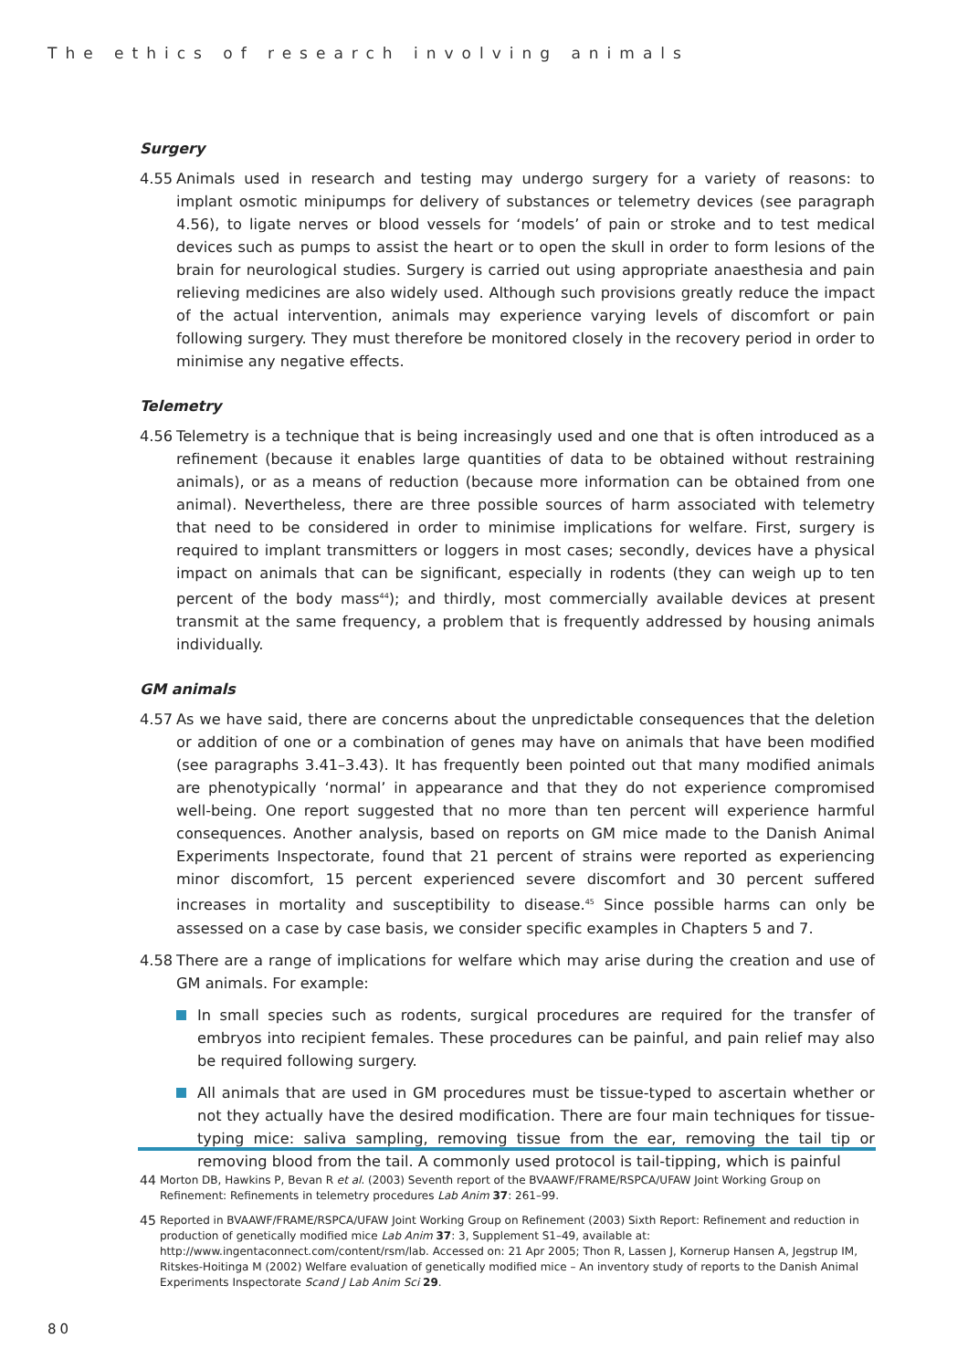The ethics of research involving animals
Surgery
4.55 Animals used in research and testing may undergo surgery for a variety of reasons: to implant osmotic minipumps for delivery of substances or telemetry devices (see paragraph 4.56), to ligate nerves or blood vessels for ‘models’ of pain or stroke and to test medical devices such as pumps to assist the heart or to open the skull in order to form lesions of the brain for neurological studies. Surgery is carried out using appropriate anaesthesia and pain relieving medicines are also widely used. Although such provisions greatly reduce the impact of the actual intervention, animals may experience varying levels of discomfort or pain following surgery. They must therefore be monitored closely in the recovery period in order to minimise any negative effects.
Telemetry
4.56 Telemetry is a technique that is being increasingly used and one that is often introduced as a refinement (because it enables large quantities of data to be obtained without restraining animals), or as a means of reduction (because more information can be obtained from one animal). Nevertheless, there are three possible sources of harm associated with telemetry that need to be considered in order to minimise implications for welfare. First, surgery is required to implant transmitters or loggers in most cases; secondly, devices have a physical impact on animals that can be significant, especially in rodents (they can weigh up to ten percent of the body mass<sup>44</sup>); and thirdly, most commercially available devices at present transmit at the same frequency, a problem that is frequently addressed by housing animals individually.
GM animals
4.57 As we have said, there are concerns about the unpredictable consequences that the deletion or addition of one or a combination of genes may have on animals that have been modified (see paragraphs 3.41–3.43). It has frequently been pointed out that many modified animals are phenotypically ‘normal’ in appearance and that they do not experience compromised well-being. One report suggested that no more than ten percent will experience harmful consequences. Another analysis, based on reports on GM mice made to the Danish Animal Experiments Inspectorate, found that 21 percent of strains were reported as experiencing minor discomfort, 15 percent experienced severe discomfort and 30 percent suffered increases in mortality and susceptibility to disease.<sup>45</sup> Since possible harms can only be assessed on a case by case basis, we consider specific examples in Chapters 5 and 7.
4.58 There are a range of implications for welfare which may arise during the creation and use of GM animals. For example:
In small species such as rodents, surgical procedures are required for the transfer of embryos into recipient females. These procedures can be painful, and pain relief may also be required following surgery.
All animals that are used in GM procedures must be tissue-typed to ascertain whether or not they actually have the desired modification. There are four main techniques for tissue-typing mice: saliva sampling, removing tissue from the ear, removing the tail tip or removing blood from the tail. A commonly used protocol is tail-tipping, which is painful
44 Morton DB, Hawkins P, Bevan R et al. (2003) Seventh report of the BVAAWF/FRAME/RSPCA/UFAW Joint Working Group on Refinement: Refinements in telemetry procedures Lab Anim 37: 261–99.
45 Reported in BVAAWF/FRAME/RSPCA/UFAW Joint Working Group on Refinement (2003) Sixth Report: Refinement and reduction in production of genetically modified mice Lab Anim 37: 3, Supplement S1–49, available at: http://www.ingentaconnect.com/content/rsm/lab. Accessed on: 21 Apr 2005; Thon R, Lassen J, Kornerup Hansen A, Jegstrup IM, Ritskes-Hoitinga M (2002) Welfare evaluation of genetically modified mice – An inventory study of reports to the Danish Animal Experiments Inspectorate Scand J Lab Anim Sci 29.
80